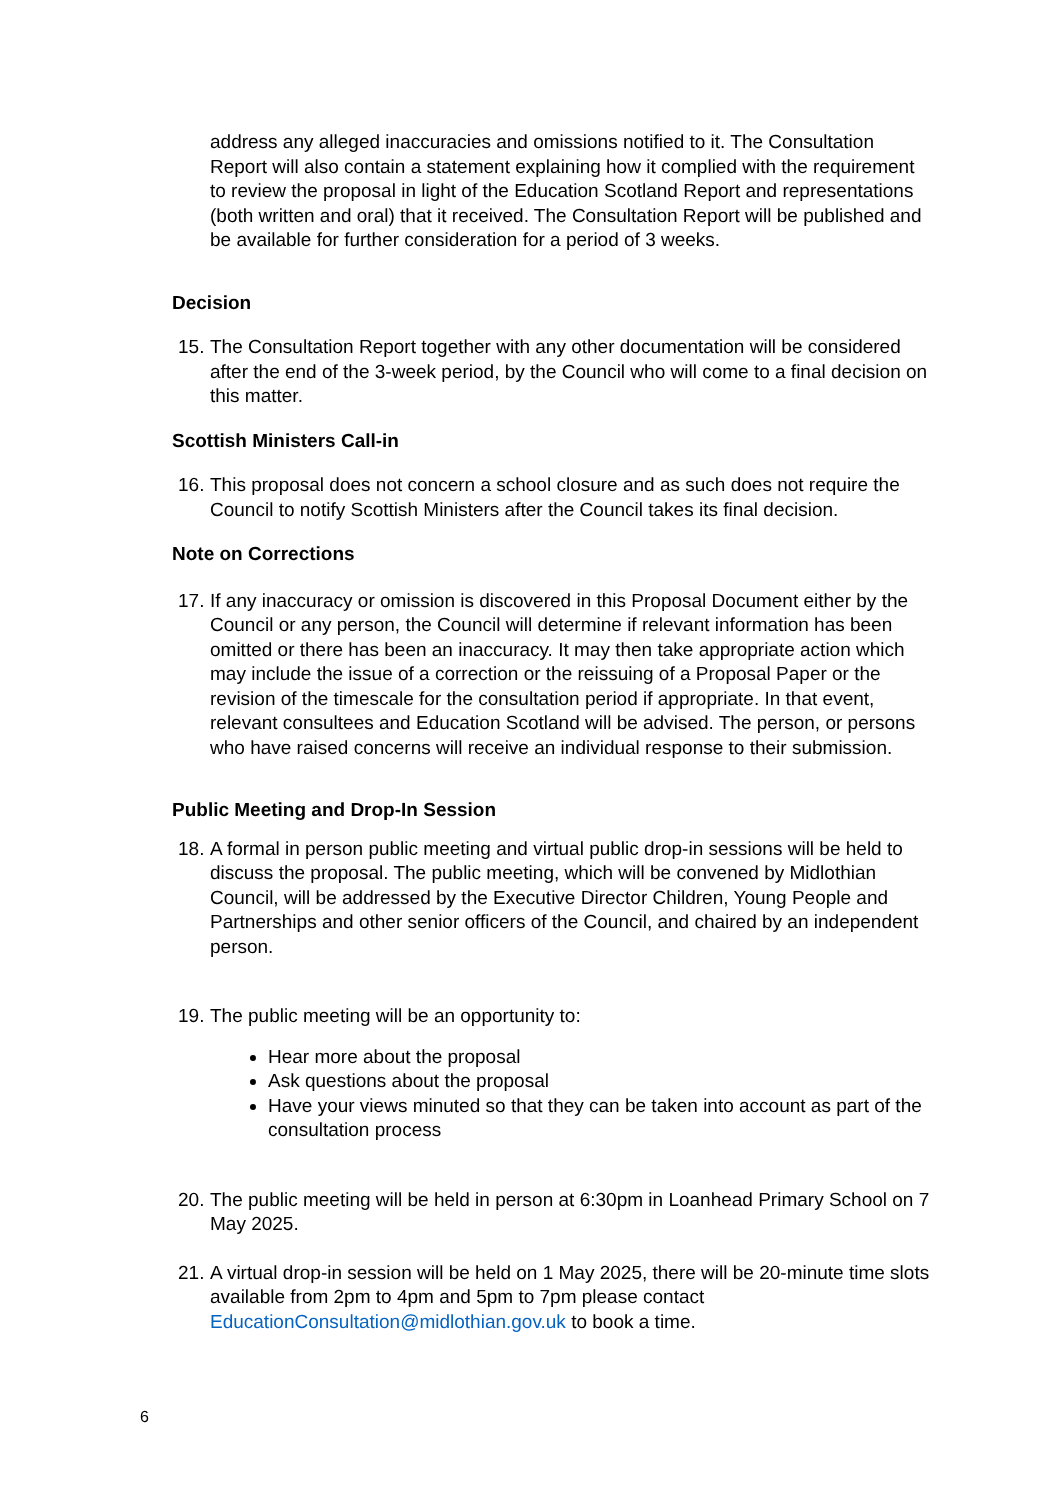address any alleged inaccuracies and omissions notified to it. The Consultation Report will also contain a statement explaining how it complied with the requirement to review the proposal in light of the Education Scotland Report and representations (both written and oral) that it received. The Consultation Report will be published and be available for further consideration for a period of 3 weeks.
Decision
15. The Consultation Report together with any other documentation will be considered after the end of the 3-week period, by the Council who will come to a final decision on this matter.
Scottish Ministers Call-in
16. This proposal does not concern a school closure and as such does not require the Council to notify Scottish Ministers after the Council takes its final decision.
Note on Corrections
17. If any inaccuracy or omission is discovered in this Proposal Document either by the Council or any person, the Council will determine if relevant information has been omitted or there has been an inaccuracy. It may then take appropriate action which may include the issue of a correction or the reissuing of a Proposal Paper or the revision of the timescale for the consultation period if appropriate. In that event, relevant consultees and Education Scotland will be advised. The person, or persons who have raised concerns will receive an individual response to their submission.
Public Meeting and Drop-In Session
18. A formal in person public meeting and virtual public drop-in sessions will be held to discuss the proposal. The public meeting, which will be convened by Midlothian Council, will be addressed by the Executive Director Children, Young People and Partnerships and other senior officers of the Council, and chaired by an independent person.
19. The public meeting will be an opportunity to:
Hear more about the proposal
Ask questions about the proposal
Have your views minuted so that they can be taken into account as part of the consultation process
20. The public meeting will be held in person at 6:30pm in Loanhead Primary School on 7 May 2025.
21. A virtual drop-in session will be held on 1 May 2025, there will be 20-minute time slots available from 2pm to 4pm and 5pm to 7pm please contact EducationConsultation@midlothian.gov.uk to book a time.
6